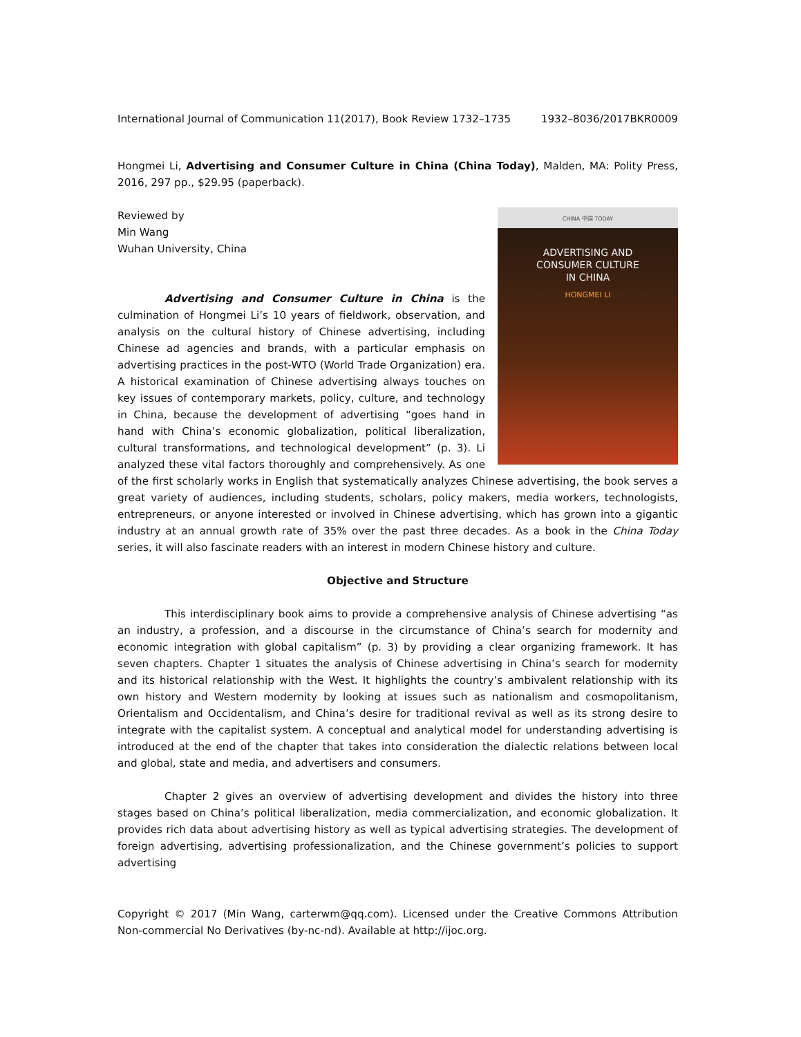International Journal of Communication 11(2017), Book Review 1732–1735 1932–8036/2017BKR0009
Hongmei Li, Advertising and Consumer Culture in China (China Today), Malden, MA: Polity Press, 2016, 297 pp., $29.95 (paperback).
CHINA 中国 TODAY
ADVERTISING AND
CONSUMER CULTURE
IN CHINA
HONGMEI LI
Reviewed by
Min Wang
Wuhan University, China
Advertising and Consumer Culture in China is the culmination of Hongmei Li’s 10 years of fieldwork, observation, and analysis on the cultural history of Chinese advertising, including Chinese ad agencies and brands, with a particular emphasis on advertising practices in the post-WTO (World Trade Organization) era. A historical examination of Chinese advertising always touches on key issues of contemporary markets, policy, culture, and technology in China, because the development of advertising “goes hand in hand with China’s economic globalization, political liberalization, cultural transformations, and technological development” (p. 3). Li analyzed these vital factors thoroughly and comprehensively. As one of the first scholarly works in English that systematically analyzes Chinese advertising, the book serves a great variety of audiences, including students, scholars, policy makers, media workers, technologists, entrepreneurs, or anyone interested or involved in Chinese advertising, which has grown into a gigantic industry at an annual growth rate of 35% over the past three decades. As a book in the China Today series, it will also fascinate readers with an interest in modern Chinese history and culture.
Objective and Structure
This interdisciplinary book aims to provide a comprehensive analysis of Chinese advertising “as an industry, a profession, and a discourse in the circumstance of China’s search for modernity and economic integration with global capitalism” (p. 3) by providing a clear organizing framework. It has seven chapters. Chapter 1 situates the analysis of Chinese advertising in China’s search for modernity and its historical relationship with the West. It highlights the country’s ambivalent relationship with its own history and Western modernity by looking at issues such as nationalism and cosmopolitanism, Orientalism and Occidentalism, and China’s desire for traditional revival as well as its strong desire to integrate with the capitalist system. A conceptual and analytical model for understanding advertising is introduced at the end of the chapter that takes into consideration the dialectic relations between local and global, state and media, and advertisers and consumers.
Chapter 2 gives an overview of advertising development and divides the history into three stages based on China’s political liberalization, media commercialization, and economic globalization. It provides rich data about advertising history as well as typical advertising strategies. The development of foreign advertising, advertising professionalization, and the Chinese government’s policies to support advertising
Copyright © 2017 (Min Wang, carterwm@qq.com). Licensed under the Creative Commons Attribution Non-commercial No Derivatives (by-nc-nd). Available at http://ijoc.org.